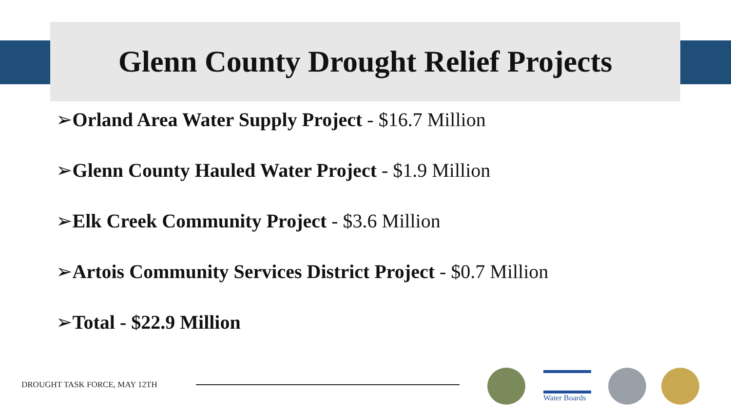Glenn County Drought Relief Projects
➢Orland Area Water Supply Project - $16.7 Million
➢Glenn County Hauled Water Project - $1.9 Million
➢Elk Creek Community Project - $3.6 Million
➢Artois Community Services District Project - $0.7 Million
➢Total - $22.9 Million
DROUGHT TASK FORCE, MAY 12TH
Water Boards